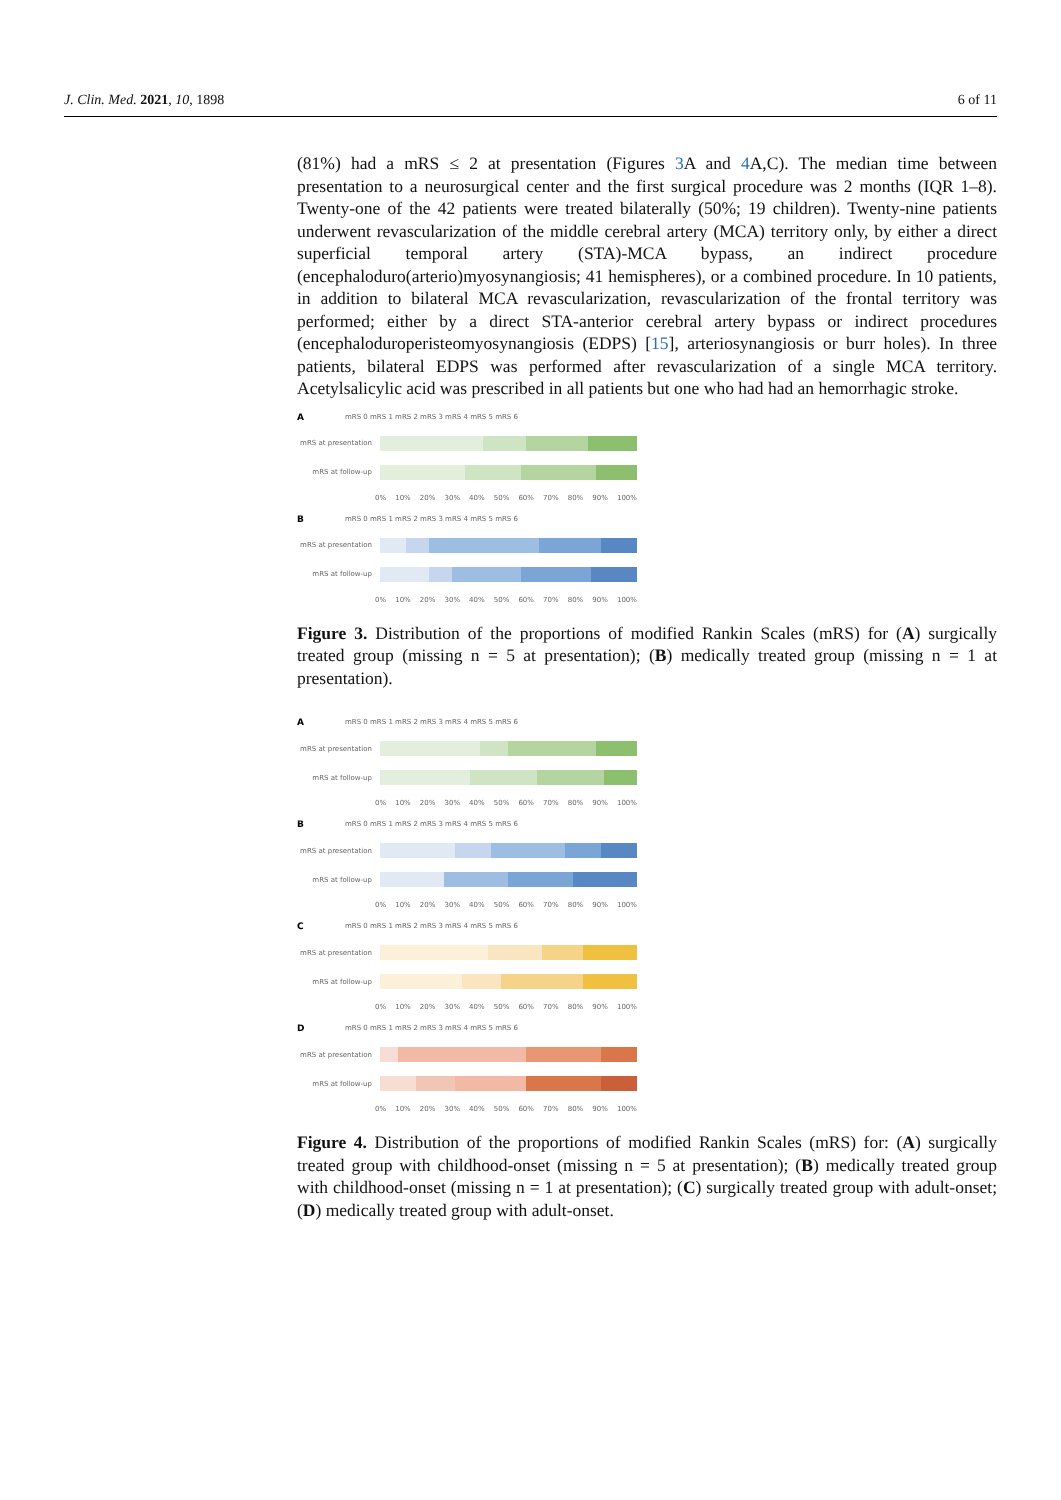J. Clin. Med. 2021, 10, 1898 6 of 11
(81%) had a mRS ≤ 2 at presentation (Figures 3 A and 4 A,C). The median time between presentation to a neurosurgical center and the first surgical procedure was 2 months (IQR 1–8). Twenty-one of the 42 patients were treated bilaterally (50%; 19 children). Twenty-nine patients underwent revascularization of the middle cerebral artery (MCA) territory only, by either a direct superficial temporal artery (STA)-MCA bypass, an indirect procedure (encephaloduro(arterio)myosynangiosis; 41 hemispheres), or a combined procedure. In 10 patients, in addition to bilateral MCA revascularization, revascularization of the frontal territory was performed; either by a direct STA-anterior cerebral artery bypass or indirect procedures (encephaloduroperisteomyosynangiosis (EDPS) [15], arteriosynangiosis or burr holes). In three patients, bilateral EDPS was performed after revascularization of a single MCA territory. Acetylsalicylic acid was prescribed in all patients but one who had had an hemorrhagic stroke.
AmRS 0 mRS 1 mRS 2 mRS 3 mRS 4 mRS 5 mRS 6
mRS at presentation
mRS at follow-up
0% 10% 20% 30% 40% 50% 60% 70% 80% 90% 100%
BmRS 0 mRS 1 mRS 2 mRS 3 mRS 4 mRS 5 mRS 6
mRS at presentation
mRS at follow-up
0% 10% 20% 30% 40% 50% 60% 70% 80% 90% 100%
Figure 3. Distribution of the proportions of modified Rankin Scales (mRS) for (A) surgically treated group (missing n = 5 at presentation); (B) medically treated group (missing n = 1 at presentation).
AmRS 0 mRS 1 mRS 2 mRS 3 mRS 4 mRS 5 mRS 6
mRS at presentation
mRS at follow-up
0% 10% 20% 30% 40% 50% 60% 70% 80% 90% 100%
BmRS 0 mRS 1 mRS 2 mRS 3 mRS 4 mRS 5 mRS 6
mRS at presentation
mRS at follow-up
0% 10% 20% 30% 40% 50% 60% 70% 80% 90% 100%
CmRS 0 mRS 1 mRS 2 mRS 3 mRS 4 mRS 5 mRS 6
mRS at presentation
mRS at follow-up
0% 10% 20% 30% 40% 50% 60% 70% 80% 90% 100%
DmRS 0 mRS 1 mRS 2 mRS 3 mRS 4 mRS 5 mRS 6
mRS at presentation
mRS at follow-up
0% 10% 20% 30% 40% 50% 60% 70% 80% 90% 100%
Figure 4. Distribution of the proportions of modified Rankin Scales (mRS) for: (A) surgically treated group with childhood-onset (missing n = 5 at presentation); (B) medically treated group with childhood-onset (missing n = 1 at presentation); (C) surgically treated group with adult-onset; (D) medically treated group with adult-onset.